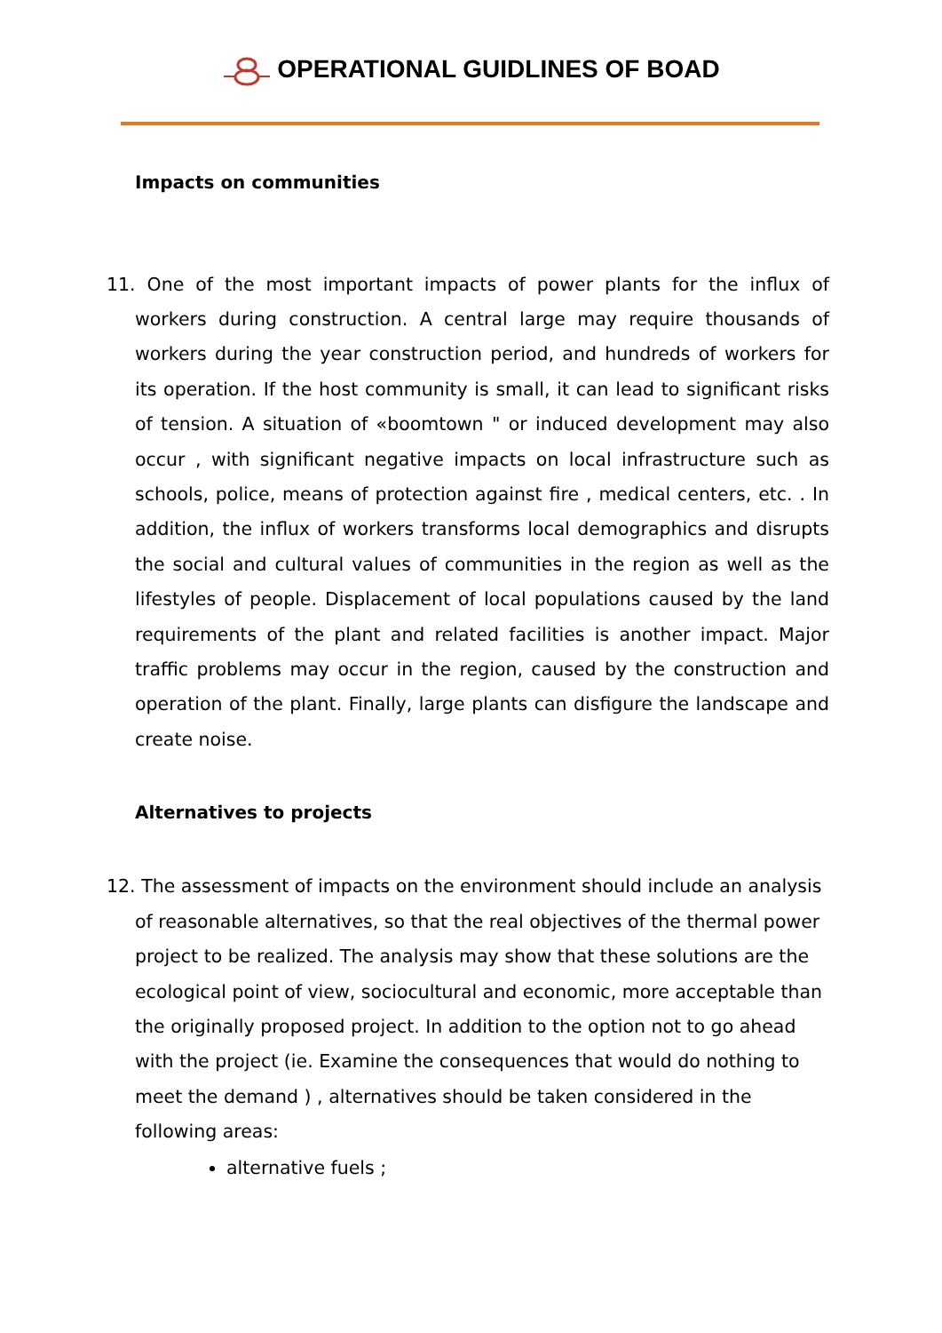OPERATIONAL GUIDLINES OF BOAD
Impacts on communities
11. One of the most important impacts of power plants for the influx of workers during construction. A central large may require thousands of workers during the year construction period, and hundreds of workers for its operation. If the host community is small, it can lead to significant risks of tension. A situation of «boomtown " or induced development may also occur , with significant negative impacts on local infrastructure such as schools, police, means of protection against fire , medical centers, etc. . In addition, the influx of workers transforms local demographics and disrupts the social and cultural values of communities in the region as well as the lifestyles of people. Displacement of local populations caused by the land requirements of the plant and related facilities is another impact. Major traffic problems may occur in the region, caused by the construction and operation of the plant. Finally, large plants can disfigure the landscape and create noise.
Alternatives to projects
12. The assessment of impacts on the environment should include an analysis of reasonable alternatives, so that the real objectives of the thermal power project to be realized. The analysis may show that these solutions are the ecological point of view, sociocultural and economic, more acceptable than the originally proposed project. In addition to the option not to go ahead with the project (ie. Examine the consequences that would do nothing to meet the demand ) , alternatives should be taken considered in the following areas:
alternative fuels ;